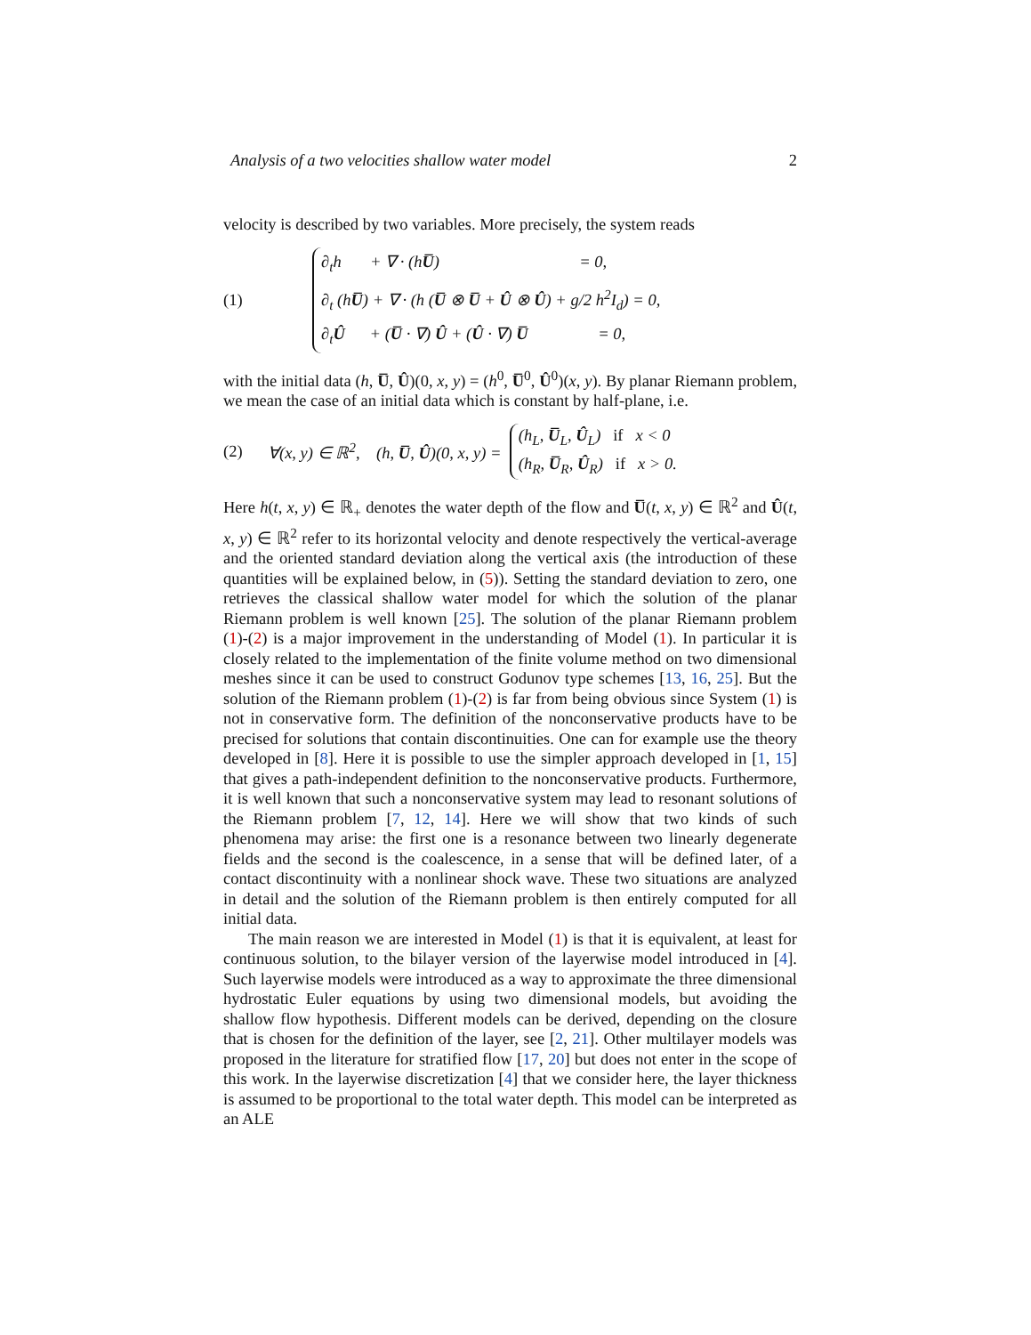Analysis of a two velocities shallow water model 2
velocity is described by two variables. More precisely, the system reads
(1)
∂<sub>t</sub>h + ∇ · (hU̅) = 0,
∂<sub>t</sub> (hU̅) + ∇ · (h (U̅ ⊗ U̅ + Û ⊗ Û) + g/2 h<sup>2</sup>I<sub>d</sub>) = 0,
∂<sub>t</sub>Û + (U̅ · ∇) Û + (Û · ∇) U̅ = 0,
with the initial data (h, U̅, Û)(0, x, y) = (h<sup>0</sup>, U̅<sup>0</sup>, Û<sup>0</sup>)(x, y). By planar Riemann problem, we mean the case of an initial data which is constant by half-plane, i.e.
(2) ∀(x, y) ∈ ℝ<sup>2</sup>, (h, U̅, Û)(0, x, y) =
(h<sub>L</sub>, U̅<sub>L</sub>, Û<sub>L</sub>) if x < 0
(h<sub>R</sub>, U̅<sub>R</sub>, Û<sub>R</sub>) if x > 0.
Here h(t, x, y) ∈ ℝ<sub>+</sub> denotes the water depth of the flow and U̅(t, x, y) ∈ ℝ<sup>2</sup> and Û(t, x, y) ∈ ℝ<sup>2</sup> refer to its horizontal velocity and denote respectively the vertical-average and the oriented standard deviation along the vertical axis (the introduction of these quantities will be explained below, in (5)). Setting the standard deviation to zero, one retrieves the classical shallow water model for which the solution of the planar Riemann problem is well known [25]. The solution of the planar Riemann problem (1)-(2) is a major improvement in the understanding of Model (1). In particular it is closely related to the implementation of the finite volume method on two dimensional meshes since it can be used to construct Godunov type schemes [13, 16, 25]. But the solution of the Riemann problem (1)-(2) is far from being obvious since System (1) is not in conservative form. The definition of the nonconservative products have to be precised for solutions that contain discontinuities. One can for example use the theory developed in [8]. Here it is possible to use the simpler approach developed in [1, 15] that gives a path-independent definition to the nonconservative products. Furthermore, it is well known that such a nonconservative system may lead to resonant solutions of the Riemann problem [7, 12, 14]. Here we will show that two kinds of such phenomena may arise: the first one is a resonance between two linearly degenerate fields and the second is the coalescence, in a sense that will be defined later, of a contact discontinuity with a nonlinear shock wave. These two situations are analyzed in detail and the solution of the Riemann problem is then entirely computed for all initial data.
The main reason we are interested in Model (1) is that it is equivalent, at least for continuous solution, to the bilayer version of the layerwise model introduced in [4]. Such layerwise models were introduced as a way to approximate the three dimensional hydrostatic Euler equations by using two dimensional models, but avoiding the shallow flow hypothesis. Different models can be derived, depending on the closure that is chosen for the definition of the layer, see [2, 21]. Other multilayer models was proposed in the literature for stratified flow [17, 20] but does not enter in the scope of this work. In the layerwise discretization [4] that we consider here, the layer thickness is assumed to be proportional to the total water depth. This model can be interpreted as an ALE